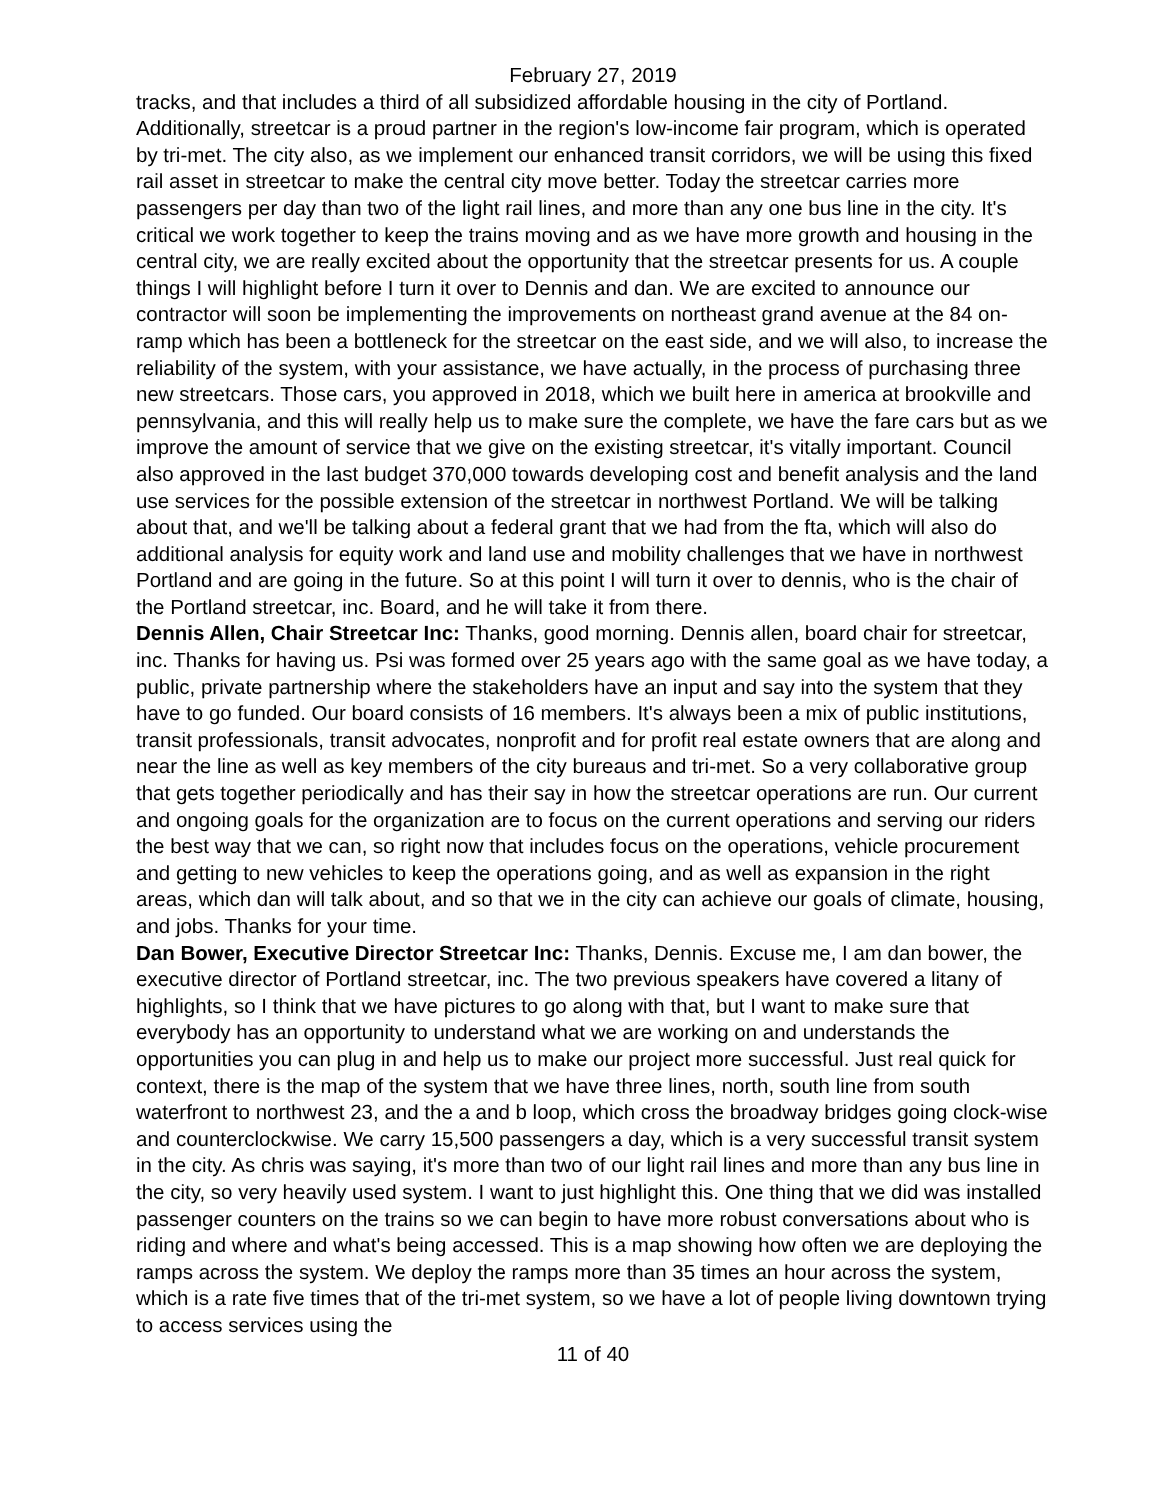February 27, 2019
tracks, and that includes a third of all subsidized affordable housing in the city of Portland. Additionally, streetcar is a proud partner in the region's low-income fair program, which is operated by tri-met. The city also, as we implement our enhanced transit corridors, we will be using this fixed rail asset in streetcar to make the central city move better. Today the streetcar carries more passengers per day than two of the light rail lines, and more than any one bus line in the city. It's critical we work together to keep the trains moving and as we have more growth and housing in the central city, we are really excited about the opportunity that the streetcar presents for us. A couple things I will highlight before I turn it over to Dennis and dan. We are excited to announce our contractor will soon be implementing the improvements on northeast grand avenue at the 84 on-ramp which has been a bottleneck for the streetcar on the east side, and we will also, to increase the reliability of the system, with your assistance, we have actually, in the process of purchasing three new streetcars. Those cars, you approved in 2018, which we built here in america at brookville and pennsylvania, and this will really help us to make sure the complete, we have the fare cars but as we improve the amount of service that we give on the existing streetcar, it's vitally important. Council also approved in the last budget 370,000 towards developing cost and benefit analysis and the land use services for the possible extension of the streetcar in northwest Portland. We will be talking about that, and we'll be talking about a federal grant that we had from the fta, which will also do additional analysis for equity work and land use and mobility challenges that we have in northwest Portland and are going in the future. So at this point I will turn it over to dennis, who is the chair of the Portland streetcar, inc. Board, and he will take it from there.
Dennis Allen, Chair Streetcar Inc: Thanks, good morning. Dennis allen, board chair for streetcar, inc. Thanks for having us. Psi was formed over 25 years ago with the same goal as we have today, a public, private partnership where the stakeholders have an input and say into the system that they have to go funded. Our board consists of 16 members. It's always been a mix of public institutions, transit professionals, transit advocates, nonprofit and for profit real estate owners that are along and near the line as well as key members of the city bureaus and tri-met. So a very collaborative group that gets together periodically and has their say in how the streetcar operations are run. Our current and ongoing goals for the organization are to focus on the current operations and serving our riders the best way that we can, so right now that includes focus on the operations, vehicle procurement and getting to new vehicles to keep the operations going, and as well as expansion in the right areas, which dan will talk about, and so that we in the city can achieve our goals of climate, housing, and jobs. Thanks for your time.
Dan Bower, Executive Director Streetcar Inc: Thanks, Dennis. Excuse me, I am dan bower, the executive director of Portland streetcar, inc. The two previous speakers have covered a litany of highlights, so I think that we have pictures to go along with that, but I want to make sure that everybody has an opportunity to understand what we are working on and understands the opportunities you can plug in and help us to make our project more successful. Just real quick for context, there is the map of the system that we have three lines, north, south line from south waterfront to northwest 23, and the a and b loop, which cross the broadway bridges going clock-wise and counterclockwise. We carry 15,500 passengers a day, which is a very successful transit system in the city. As chris was saying, it's more than two of our light rail lines and more than any bus line in the city, so very heavily used system. I want to just highlight this. One thing that we did was installed passenger counters on the trains so we can begin to have more robust conversations about who is riding and where and what's being accessed. This is a map showing how often we are deploying the ramps across the system. We deploy the ramps more than 35 times an hour across the system, which is a rate five times that of the tri-met system, so we have a lot of people living downtown trying to access services using the
11 of 40